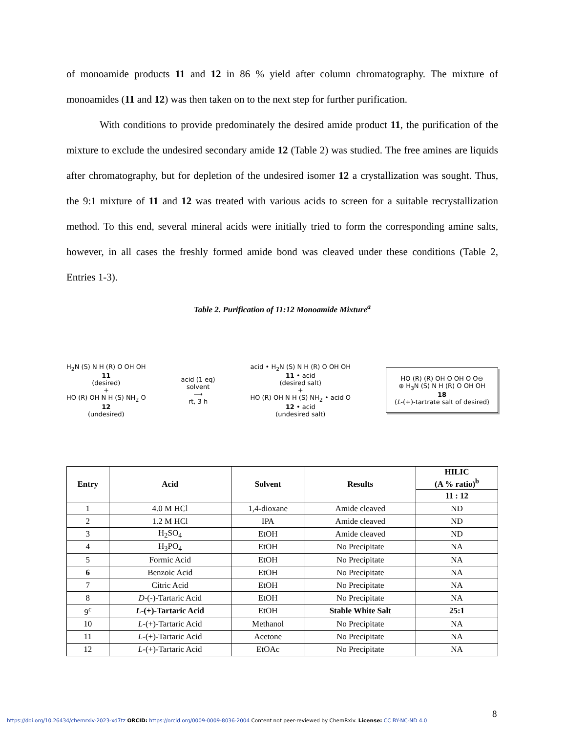of monoamide products 11 and 12 in 86 % yield after column chromatography. The mixture of monoamides (11 and 12) was then taken on to the next step for further purification.
With conditions to provide predominately the desired amide product 11, the purification of the mixture to exclude the undesired secondary amide 12 (Table 2) was studied. The free amines are liquids after chromatography, but for depletion of the undesired isomer 12 a crystallization was sought. Thus, the 9:1 mixture of 11 and 12 was treated with various acids to screen for a suitable recrystallization method. To this end, several mineral acids were initially tried to form the corresponding amine salts, however, in all cases the freshly formed amide bond was cleaved under these conditions (Table 2, Entries 1-3).
Table 2. Purification of 11:12 Monoamide Mixture<sup>a</sup>
H<sub>2</sub>N (S) N H (R) O OH OH
11
(desired)
+
HO (R) OH N H (S) NH<sub>2</sub> O
12
(undesired)
acid (1 eq)
solvent
⟶
rt, 3 h
acid • H<sub>2</sub>N (S) N H (R) O OH OH
11 • acid
(desired salt)
+
HO (R) OH N H (S) NH<sub>2</sub> • acid O
12 • acid
(undesired salt)
HO (R) (R) OH O OH O O⊖
⊕ H<sub>3</sub>N (S) N H (R) O OH OH
18
(L-(+)-tartrate salt of desired)
| Entry | Acid | Solvent | Results | HILIC (A % ratio)<sup>b</sup> |
| --- | --- | --- | --- | --- |
| | | | | 11 : 12 |
| 1 | 4.0 M HCl | 1,4-dioxane | Amide cleaved | ND |
| 2 | 1.2 M HCl | IPA | Amide cleaved | ND |
| 3 | H<sub>2</sub>SO<sub>4</sub> | EtOH | Amide cleaved | ND |
| 4 | H<sub>3</sub>PO<sub>4</sub> | EtOH | No Precipitate | NA |
| 5 | Formic Acid | EtOH | No Precipitate | NA |
| 6 | Benzoic Acid | EtOH | No Precipitate | NA |
| 7 | Citric Acid | EtOH | No Precipitate | NA |
| 8 | D -(-)-Tartaric Acid | EtOH | No Precipitate | NA |
| 9<sup>c</sup> | L -(+)-Tartaric Acid | EtOH | Stable White Salt | 25:1 |
| 10 | L -(+)-Tartaric Acid | Methanol | No Precipitate | NA |
| 11 | L -(+)-Tartaric Acid | Acetone | No Precipitate | NA |
| 12 | L -(+)-Tartaric Acid | EtOAc | No Precipitate | NA |
8
https://doi.org/10.26434/chemrxiv-2023-xd7tz ORCID: https://orcid.org/0009-0009-8036-2004 Content not peer-reviewed by ChemRxiv. License: CC BY-NC-ND 4.0